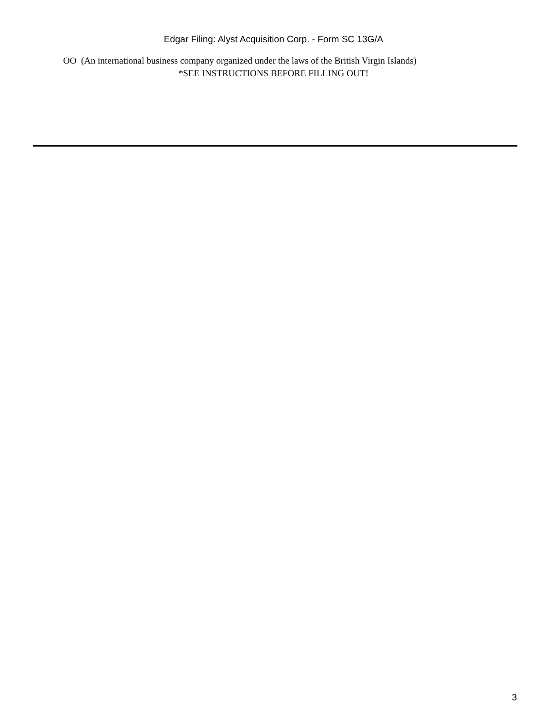Edgar Filing: Alyst Acquisition Corp. - Form SC 13G/A
OO (An international business company organized under the laws of the British Virgin Islands)
*SEE INSTRUCTIONS BEFORE FILLING OUT!
3